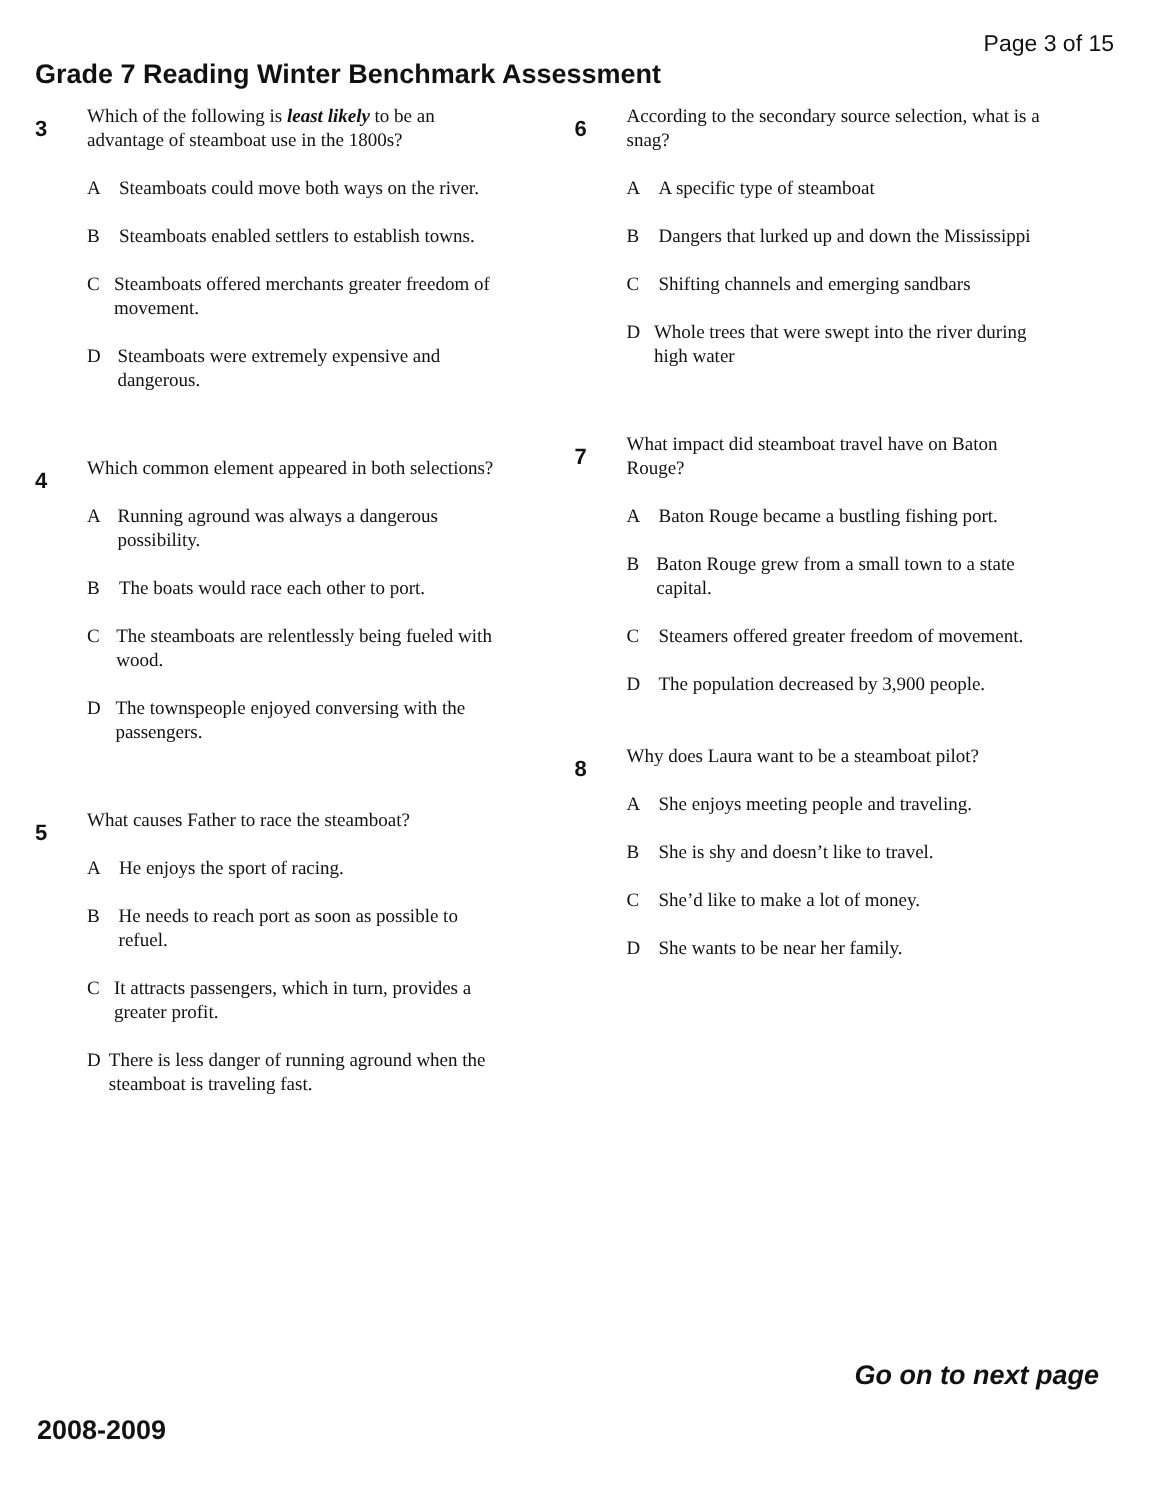Page 3 of 15
Grade 7 Reading Winter Benchmark Assessment
3
Which of the following is least likely to be an advantage of steamboat use in the 1800s?
A Steamboats could move both ways on the river.
B Steamboats enabled settlers to establish towns.
C Steamboats offered merchants greater freedom of movement.
D Steamboats were extremely expensive and dangerous.
4
Which common element appeared in both selections?
A Running aground was always a dangerous possibility.
B The boats would race each other to port.
C The steamboats are relentlessly being fueled with wood.
D The townspeople enjoyed conversing with the passengers.
5
What causes Father to race the steamboat?
A He enjoys the sport of racing.
B He needs to reach port as soon as possible to refuel.
C It attracts passengers, which in turn, provides a greater profit.
D There is less danger of running aground when the steamboat is traveling fast.
6
According to the secondary source selection, what is a snag?
A A specific type of steamboat
B Dangers that lurked up and down the Mississippi
C Shifting channels and emerging sandbars
D Whole trees that were swept into the river during high water
7
What impact did steamboat travel have on Baton Rouge?
A Baton Rouge became a bustling fishing port.
B Baton Rouge grew from a small town to a state capital.
C Steamers offered greater freedom of movement.
D The population decreased by 3,900 people.
8
Why does Laura want to be a steamboat pilot?
A She enjoys meeting people and traveling.
B She is shy and doesn’t like to travel.
C She’d like to make a lot of money.
D She wants to be near her family.
Go on to next page
2008-2009